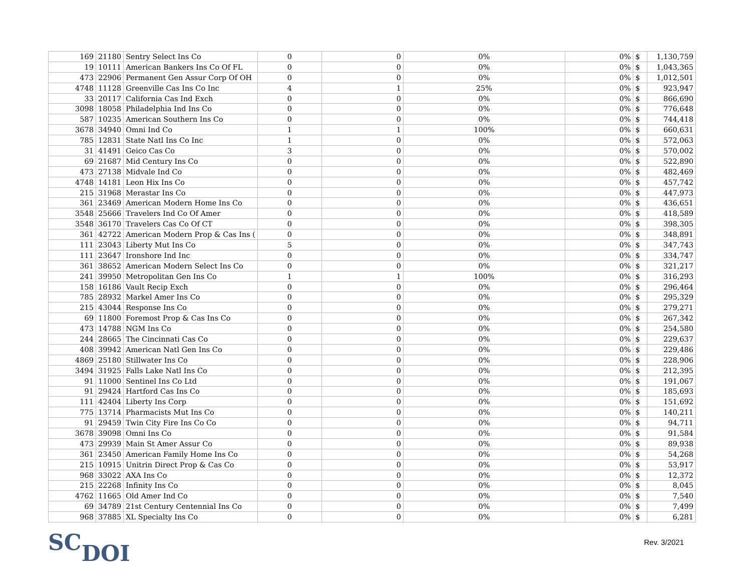| 169 | 21180 | Sentry Select Ins Co | 0 | 0 | 0% | 0% | $ | 1,130,759 |
| 19 | 10111 | American Bankers Ins Co Of FL | 0 | 0 | 0% | 0% | $ | 1,043,365 |
| 473 | 22906 | Permanent Gen Assur Corp Of OH | 0 | 0 | 0% | 0% | $ | 1,012,501 |
| 4748 | 11128 | Greenville Cas Ins Co Inc | 4 | 1 | 25% | 0% | $ | 923,947 |
| 33 | 20117 | California Cas Ind Exch | 0 | 0 | 0% | 0% | $ | 866,690 |
| 3098 | 18058 | Philadelphia Ind Ins Co | 0 | 0 | 0% | 0% | $ | 776,648 |
| 587 | 10235 | American Southern Ins Co | 0 | 0 | 0% | 0% | $ | 744,418 |
| 3678 | 34940 | Omni Ind Co | 1 | 1 | 100% | 0% | $ | 660,631 |
| 785 | 12831 | State Natl Ins Co Inc | 1 | 0 | 0% | 0% | $ | 572,063 |
| 31 | 41491 | Geico Cas Co | 3 | 0 | 0% | 0% | $ | 570,002 |
| 69 | 21687 | Mid Century Ins Co | 0 | 0 | 0% | 0% | $ | 522,890 |
| 473 | 27138 | Midvale Ind Co | 0 | 0 | 0% | 0% | $ | 482,469 |
| 4748 | 14181 | Leon Hix Ins Co | 0 | 0 | 0% | 0% | $ | 457,742 |
| 215 | 31968 | Merastar Ins Co | 0 | 0 | 0% | 0% | $ | 447,973 |
| 361 | 23469 | American Modern Home Ins Co | 0 | 0 | 0% | 0% | $ | 436,651 |
| 3548 | 25666 | Travelers Ind Co Of Amer | 0 | 0 | 0% | 0% | $ | 418,589 |
| 3548 | 36170 | Travelers Cas Co Of CT | 0 | 0 | 0% | 0% | $ | 398,305 |
| 361 | 42722 | American Modern Prop & Cas Ins ( | 0 | 0 | 0% | 0% | $ | 348,891 |
| 111 | 23043 | Liberty Mut Ins Co | 5 | 0 | 0% | 0% | $ | 347,743 |
| 111 | 23647 | Ironshore Ind Inc | 0 | 0 | 0% | 0% | $ | 334,747 |
| 361 | 38652 | American Modern Select Ins Co | 0 | 0 | 0% | 0% | $ | 321,217 |
| 241 | 39950 | Metropolitan Gen Ins Co | 1 | 1 | 100% | 0% | $ | 316,293 |
| 158 | 16186 | Vault Recip Exch | 0 | 0 | 0% | 0% | $ | 296,464 |
| 785 | 28932 | Markel Amer Ins Co | 0 | 0 | 0% | 0% | $ | 295,329 |
| 215 | 43044 | Response Ins Co | 0 | 0 | 0% | 0% | $ | 279,271 |
| 69 | 11800 | Foremost Prop & Cas Ins Co | 0 | 0 | 0% | 0% | $ | 267,342 |
| 473 | 14788 | NGM Ins Co | 0 | 0 | 0% | 0% | $ | 254,580 |
| 244 | 28665 | The Cincinnati Cas Co | 0 | 0 | 0% | 0% | $ | 229,637 |
| 408 | 39942 | American Natl Gen Ins Co | 0 | 0 | 0% | 0% | $ | 229,486 |
| 4869 | 25180 | Stillwater Ins Co | 0 | 0 | 0% | 0% | $ | 228,906 |
| 3494 | 31925 | Falls Lake Natl Ins Co | 0 | 0 | 0% | 0% | $ | 212,395 |
| 91 | 11000 | Sentinel Ins Co Ltd | 0 | 0 | 0% | 0% | $ | 191,067 |
| 91 | 29424 | Hartford Cas Ins Co | 0 | 0 | 0% | 0% | $ | 185,693 |
| 111 | 42404 | Liberty Ins Corp | 0 | 0 | 0% | 0% | $ | 151,692 |
| 775 | 13714 | Pharmacists Mut Ins Co | 0 | 0 | 0% | 0% | $ | 140,211 |
| 91 | 29459 | Twin City Fire Ins Co Co | 0 | 0 | 0% | 0% | $ | 94,711 |
| 3678 | 39098 | Omni Ins Co | 0 | 0 | 0% | 0% | $ | 91,584 |
| 473 | 29939 | Main St Amer Assur Co | 0 | 0 | 0% | 0% | $ | 89,938 |
| 361 | 23450 | American Family Home Ins Co | 0 | 0 | 0% | 0% | $ | 54,268 |
| 215 | 10915 | Unitrin Direct Prop & Cas Co | 0 | 0 | 0% | 0% | $ | 53,917 |
| 968 | 33022 | AXA Ins Co | 0 | 0 | 0% | 0% | $ | 12,372 |
| 215 | 22268 | Infinity Ins Co | 0 | 0 | 0% | 0% | $ | 8,045 |
| 4762 | 11665 | Old Amer Ind Co | 0 | 0 | 0% | 0% | $ | 7,540 |
| 69 | 34789 | 21st Century Centennial Ins Co | 0 | 0 | 0% | 0% | $ | 7,499 |
| 968 | 37885 | XL Specialty Ins Co | 0 | 0 | 0% | 0% | $ | 6,281 |
SCDOI
Rev. 3/2021